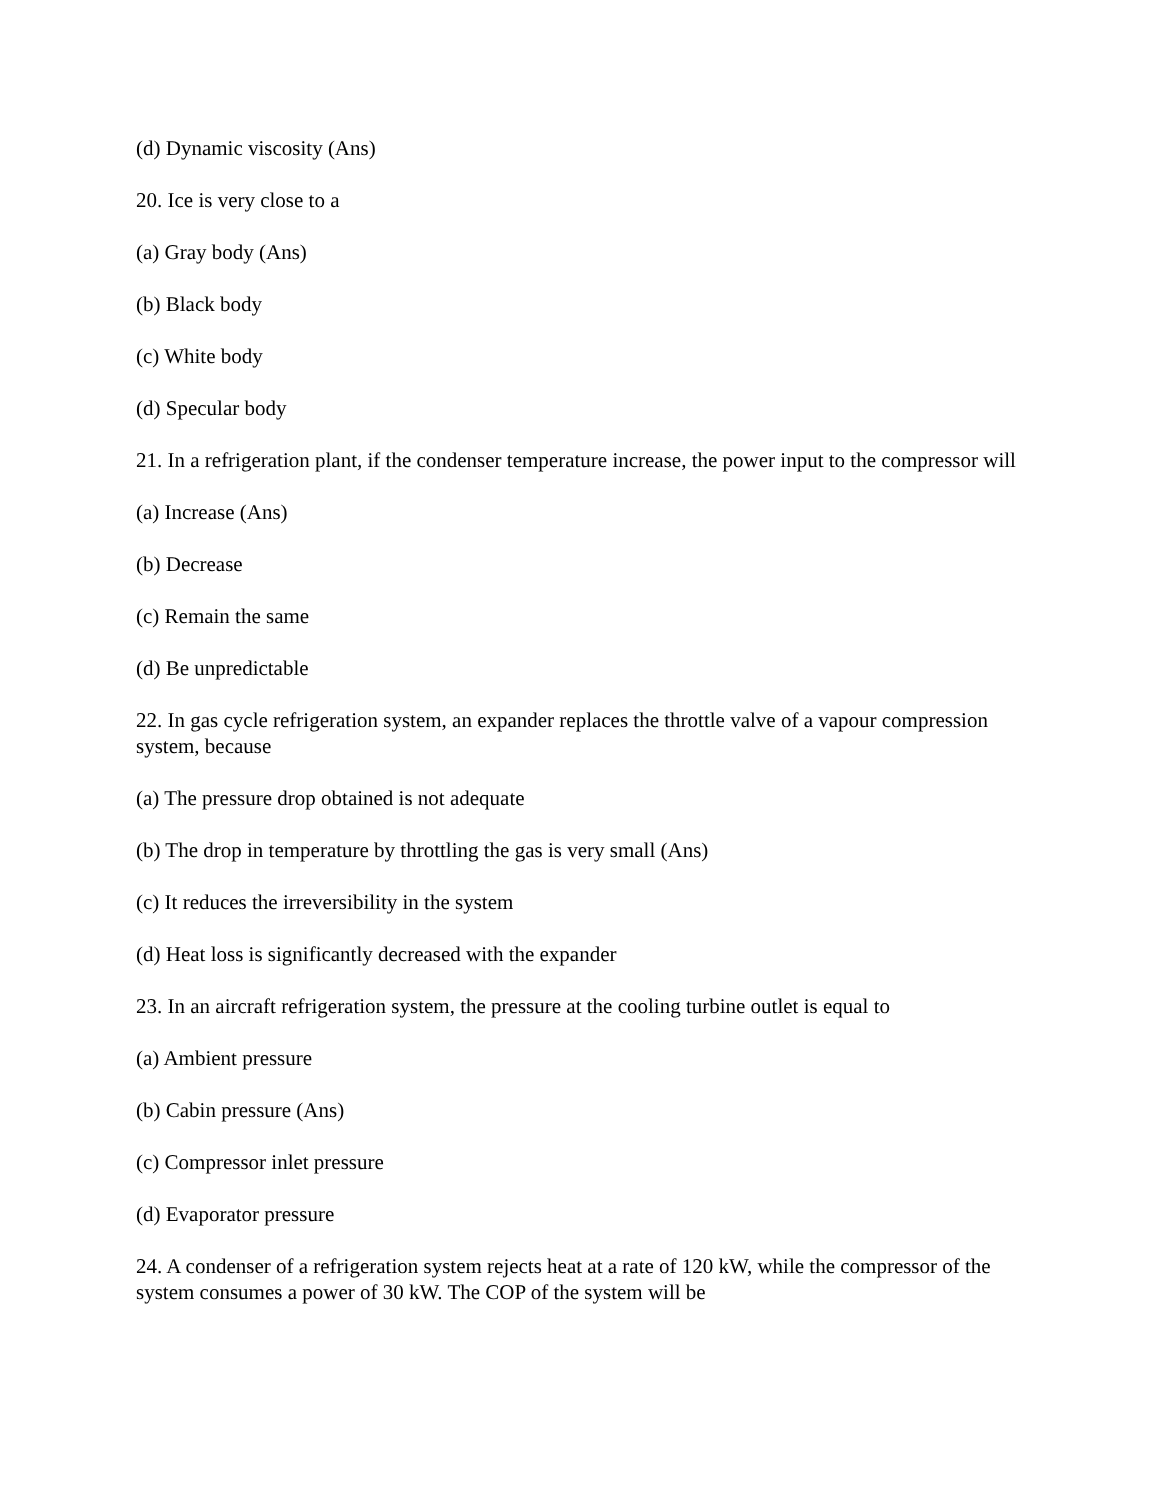(d) Dynamic viscosity (Ans)
20. Ice is very close to a
(a) Gray body (Ans)
(b) Black body
(c) White body
(d) Specular body
21. In a refrigeration plant, if the condenser temperature increase, the power input to the compressor will
(a) Increase (Ans)
(b) Decrease
(c) Remain the same
(d) Be unpredictable
22. In gas cycle refrigeration system, an expander replaces the throttle valve of a vapour compression system, because
(a) The pressure drop obtained is not adequate
(b) The drop in temperature by throttling the gas is very small (Ans)
(c) It reduces the irreversibility in the system
(d) Heat loss is significantly decreased with the expander
23. In an aircraft refrigeration system, the pressure at the cooling turbine outlet is equal to
(a) Ambient pressure
(b) Cabin pressure (Ans)
(c) Compressor inlet pressure
(d) Evaporator pressure
24. A condenser of a refrigeration system rejects heat at a rate of 120 kW, while the compressor of the system consumes a power of 30 kW. The COP of the system will be